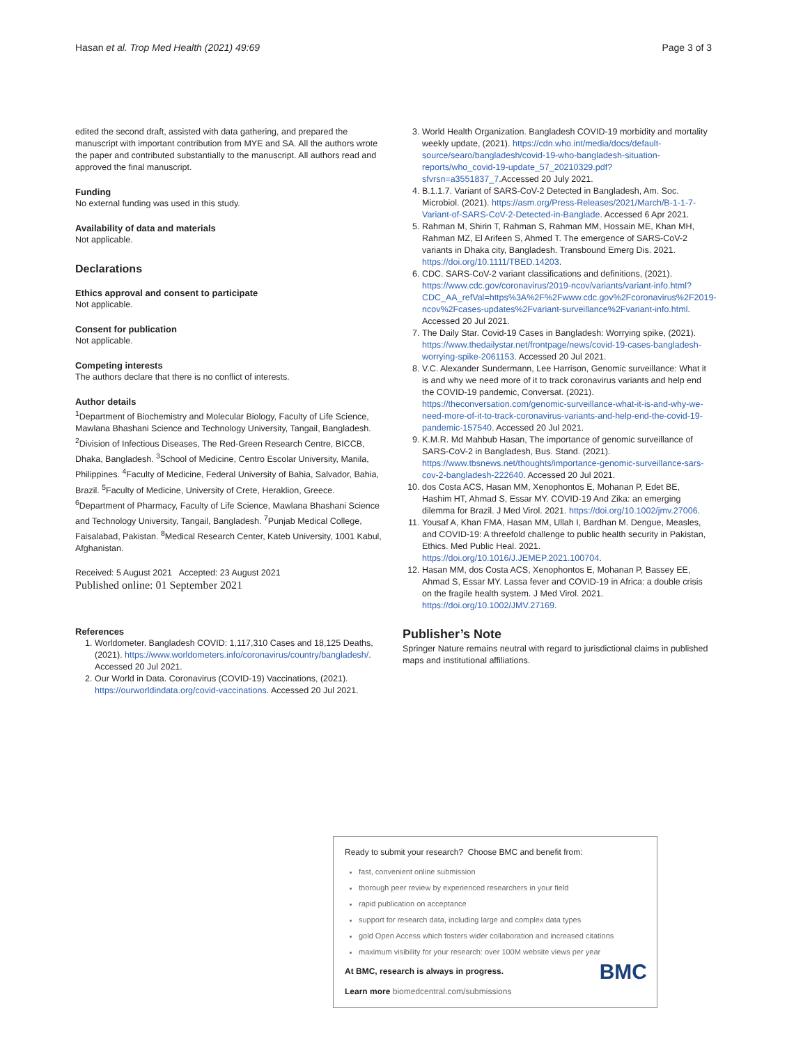Hasan et al. Trop Med Health (2021) 49:69 Page 3 of 3
edited the second draft, assisted with data gathering, and prepared the manuscript with important contribution from MYE and SA. All the authors wrote the paper and contributed substantially to the manuscript. All authors read and approved the final manuscript.
Funding
No external funding was used in this study.
Availability of data and materials
Not applicable.
Declarations
Ethics approval and consent to participate
Not applicable.
Consent for publication
Not applicable.
Competing interests
The authors declare that there is no conflict of interests.
Author details
<sup>1</sup> Department of Biochemistry and Molecular Biology, Faculty of Life Science, Mawlana Bhashani Science and Technology University, Tangail, Bangladesh. <sup>2</sup>Division of Infectious Diseases, The Red-Green Research Centre, BICCB, Dhaka, Bangladesh. <sup>3</sup>School of Medicine, Centro Escolar University, Manila, Philippines. <sup>4</sup>Faculty of Medicine, Federal University of Bahia, Salvador, Bahia, Brazil. <sup>5</sup>Faculty of Medicine, University of Crete, Heraklion, Greece. <sup>6</sup>Department of Pharmacy, Faculty of Life Science, Mawlana Bhashani Science and Technology University, Tangail, Bangladesh. <sup>7</sup>Punjab Medical College, Faisalabad, Pakistan. <sup>8</sup>Medical Research Center, Kateb University, 1001 Kabul, Afghanistan.
Received: 5 August 2021 Accepted: 23 August 2021
Published online: 01 September 2021
References
1. Worldometer. Bangladesh COVID: 1,117,310 Cases and 18,125 Deaths, (2021). https://www.worldometers.info/coronavirus/country/bangladesh/. Accessed 20 Jul 2021.
2. Our World in Data. Coronavirus (COVID-19) Vaccinations, (2021). https://ourworldindata.org/covid-vaccinations. Accessed 20 Jul 2021.
3. World Health Organization. Bangladesh COVID-19 morbidity and mortality weekly update, (2021). https://cdn.who.int/media/docs/default-source/searo/bangladesh/covid-19-who-bangladesh-situation-reports/who_covid-19-update_57_20210329.pdf?sfvrsn=a3551837_7.Accessed 20 July 2021.
4. B.1.1.7. Variant of SARS-CoV-2 Detected in Bangladesh, Am. Soc. Microbiol. (2021). https://asm.org/Press-Releases/2021/March/B-1-1-7-Variant-of-SARS-CoV-2-Detected-in-Banglade. Accessed 6 Apr 2021.
5. Rahman M, Shirin T, Rahman S, Rahman MM, Hossain ME, Khan MH, Rahman MZ, El Arifeen S, Ahmed T. The emergence of SARS-CoV-2 variants in Dhaka city, Bangladesh. Transbound Emerg Dis. 2021. https://doi.org/10.1111/TBED.14203.
6. CDC. SARS-CoV-2 variant classifications and definitions, (2021). https://www.cdc.gov/coronavirus/2019-ncov/variants/variant-info.html?CDC_AA_refVal=https%3A%2F%2Fwww.cdc.gov%2Fcoronavirus%2F2019-ncov%2Fcases-updates%2Fvariant-surveillance%2Fvariant-info.html. Accessed 20 Jul 2021.
7. The Daily Star. Covid-19 Cases in Bangladesh: Worrying spike, (2021). https://www.thedailystar.net/frontpage/news/covid-19-cases-bangladesh-worrying-spike-2061153. Accessed 20 Jul 2021.
8. V.C. Alexander Sundermann, Lee Harrison, Genomic surveillance: What it is and why we need more of it to track coronavirus variants and help end the COVID-19 pandemic, Conversat. (2021). https://theconversation.com/genomic-surveillance-what-it-is-and-why-we-need-more-of-it-to-track-coronavirus-variants-and-help-end-the-covid-19-pandemic-157540. Accessed 20 Jul 2021.
9. K.M.R. Md Mahbub Hasan, The importance of genomic surveillance of SARS-CoV-2 in Bangladesh, Bus. Stand. (2021). https://www.tbsnews.net/thoughts/importance-genomic-surveillance-sars-cov-2-bangladesh-222640. Accessed 20 Jul 2021.
10. dos Costa ACS, Hasan MM, Xenophontos E, Mohanan P, Edet BE, Hashim HT, Ahmad S, Essar MY. COVID-19 And Zika: an emerging dilemma for Brazil. J Med Virol. 2021. https://doi.org/10.1002/jmv.27006.
11. Yousaf A, Khan FMA, Hasan MM, Ullah I, Bardhan M. Dengue, Measles, and COVID-19: A threefold challenge to public health security in Pakistan, Ethics. Med Public Heal. 2021. https://doi.org/10.1016/J.JEMEP.2021.100704.
12. Hasan MM, dos Costa ACS, Xenophontos E, Mohanan P, Bassey EE, Ahmad S, Essar MY. Lassa fever and COVID-19 in Africa: a double crisis on the fragile health system. J Med Virol. 2021. https://doi.org/10.1002/JMV.27169.
Publisher’s Note
Springer Nature remains neutral with regard to jurisdictional claims in published maps and institutional affiliations.
Ready to submit your research? Choose BMC and benefit from:
fast, convenient online submission
thorough peer review by experienced researchers in your field
rapid publication on acceptance
support for research data, including large and complex data types
gold Open Access which fosters wider collaboration and increased citations
maximum visibility for your research: over 100M website views per year
BMC
At BMC, research is always in progress.
Learn more biomedcentral.com/submissions